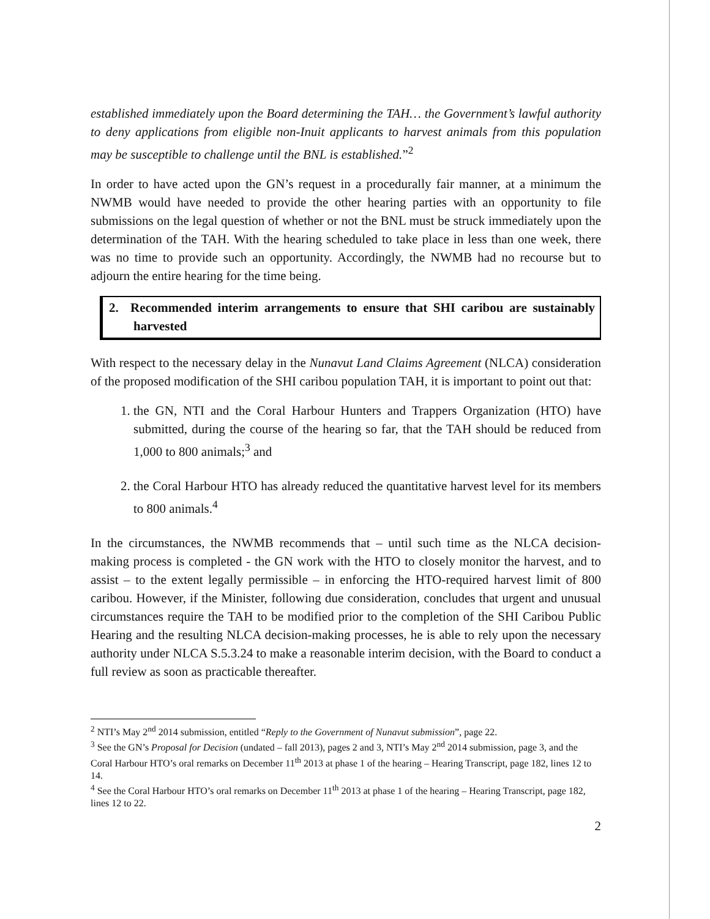established immediately upon the Board determining the TAH… the Government’s lawful authority to deny applications from eligible non-Inuit applicants to harvest animals from this population may be susceptible to challenge until the BNL is established.”<sup>2</sup>
In order to have acted upon the GN’s request in a procedurally fair manner, at a minimum the NWMB would have needed to provide the other hearing parties with an opportunity to file submissions on the legal question of whether or not the BNL must be struck immediately upon the determination of the TAH. With the hearing scheduled to take place in less than one week, there was no time to provide such an opportunity. Accordingly, the NWMB had no recourse but to adjourn the entire hearing for the time being.
2. Recommended interim arrangements to ensure that SHI caribou are sustainably harvested
With respect to the necessary delay in the Nunavut Land Claims Agreement (NLCA) consideration of the proposed modification of the SHI caribou population TAH, it is important to point out that:
1. the GN, NTI and the Coral Harbour Hunters and Trappers Organization (HTO) have submitted, during the course of the hearing so far, that the TAH should be reduced from 1,000 to 800 animals;<sup>3</sup> and
2. the Coral Harbour HTO has already reduced the quantitative harvest level for its members to 800 animals.<sup>4</sup>
In the circumstances, the NWMB recommends that – until such time as the NLCA decision-making process is completed - the GN work with the HTO to closely monitor the harvest, and to assist – to the extent legally permissible – in enforcing the HTO-required harvest limit of 800 caribou. However, if the Minister, following due consideration, concludes that urgent and unusual circumstances require the TAH to be modified prior to the completion of the SHI Caribou Public Hearing and the resulting NLCA decision-making processes, he is able to rely upon the necessary authority under NLCA S.5.3.24 to make a reasonable interim decision, with the Board to conduct a full review as soon as practicable thereafter.
<sup>2</sup> NTI’s May 2<sup>nd</sup> 2014 submission, entitled “Reply to the Government of Nunavut submission”, page 22.
<sup>3</sup> See the GN’s Proposal for Decision (undated – fall 2013), pages 2 and 3, NTI’s May 2<sup>nd</sup> 2014 submission, page 3, and the Coral Harbour HTO’s oral remarks on December 11<sup>th</sup> 2013 at phase 1 of the hearing – Hearing Transcript, page 182, lines 12 to 14.
<sup>4</sup> See the Coral Harbour HTO’s oral remarks on December 11<sup>th</sup> 2013 at phase 1 of the hearing – Hearing Transcript, page 182, lines 12 to 22.
2